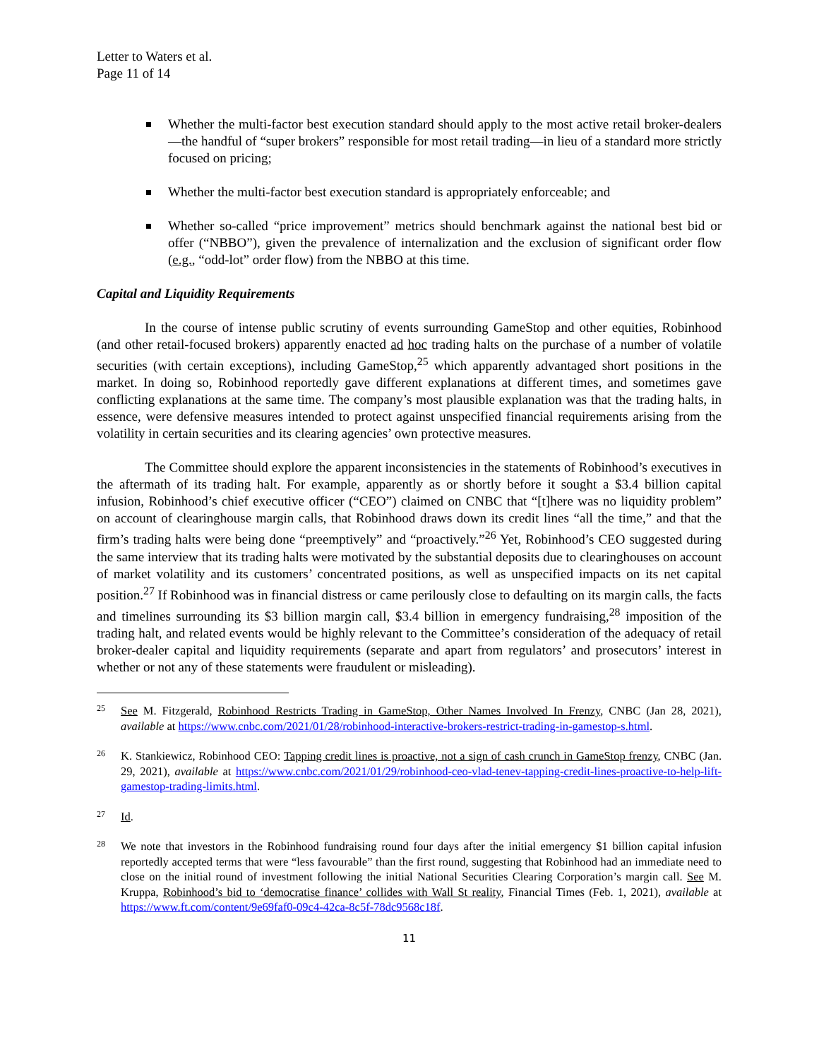Letter to Waters et al.
Page 11 of 14
Whether the multi-factor best execution standard should apply to the most active retail broker-dealers—the handful of “super brokers” responsible for most retail trading—in lieu of a standard more strictly focused on pricing;
Whether the multi-factor best execution standard is appropriately enforceable; and
Whether so-called “price improvement” metrics should benchmark against the national best bid or offer (“NBBO”), given the prevalence of internalization and the exclusion of significant order flow (e.g., “odd-lot” order flow) from the NBBO at this time.
Capital and Liquidity Requirements
In the course of intense public scrutiny of events surrounding GameStop and other equities, Robinhood (and other retail-focused brokers) apparently enacted ad hoc trading halts on the purchase of a number of volatile securities (with certain exceptions), including GameStop,<sup>25</sup> which apparently advantaged short positions in the market. In doing so, Robinhood reportedly gave different explanations at different times, and sometimes gave conflicting explanations at the same time. The company’s most plausible explanation was that the trading halts, in essence, were defensive measures intended to protect against unspecified financial requirements arising from the volatility in certain securities and its clearing agencies’ own protective measures.
The Committee should explore the apparent inconsistencies in the statements of Robinhood’s executives in the aftermath of its trading halt. For example, apparently as or shortly before it sought a $3.4 billion capital infusion, Robinhood’s chief executive officer (“CEO”) claimed on CNBC that “[t]here was no liquidity problem” on account of clearinghouse margin calls, that Robinhood draws down its credit lines “all the time,” and that the firm’s trading halts were being done “preemptively” and “proactively.”<sup>26</sup> Yet, Robinhood’s CEO suggested during the same interview that its trading halts were motivated by the substantial deposits due to clearinghouses on account of market volatility and its customers’ concentrated positions, as well as unspecified impacts on its net capital position.<sup>27</sup> If Robinhood was in financial distress or came perilously close to defaulting on its margin calls, the facts and timelines surrounding its $3 billion margin call, $3.4 billion in emergency fundraising,<sup>28</sup> imposition of the trading halt, and related events would be highly relevant to the Committee’s consideration of the adequacy of retail broker-dealer capital and liquidity requirements (separate and apart from regulators’ and prosecutors’ interest in whether or not any of these statements were fraudulent or misleading).
25 See M. Fitzgerald, Robinhood Restricts Trading in GameStop, Other Names Involved In Frenzy, CNBC (Jan 28, 2021), available at https://www.cnbc.com/2021/01/28/robinhood-interactive-brokers-restrict-trading-in-gamestop-s.html.
26 K. Stankiewicz, Robinhood CEO: Tapping credit lines is proactive, not a sign of cash crunch in GameStop frenzy, CNBC (Jan. 29, 2021), available at https://www.cnbc.com/2021/01/29/robinhood-ceo-vlad-tenev-tapping-credit-lines-proactive-to-help-lift-gamestop-trading-limits.html.
27 Id.
28 We note that investors in the Robinhood fundraising round four days after the initial emergency $1 billion capital infusion reportedly accepted terms that were “less favourable” than the first round, suggesting that Robinhood had an immediate need to close on the initial round of investment following the initial National Securities Clearing Corporation’s margin call. See M. Kruppa, Robinhood’s bid to ‘democratise finance’ collides with Wall St reality, Financial Times (Feb. 1, 2021), available at https://www.ft.com/content/9e69faf0-09c4-42ca-8c5f-78dc9568c18f.
11